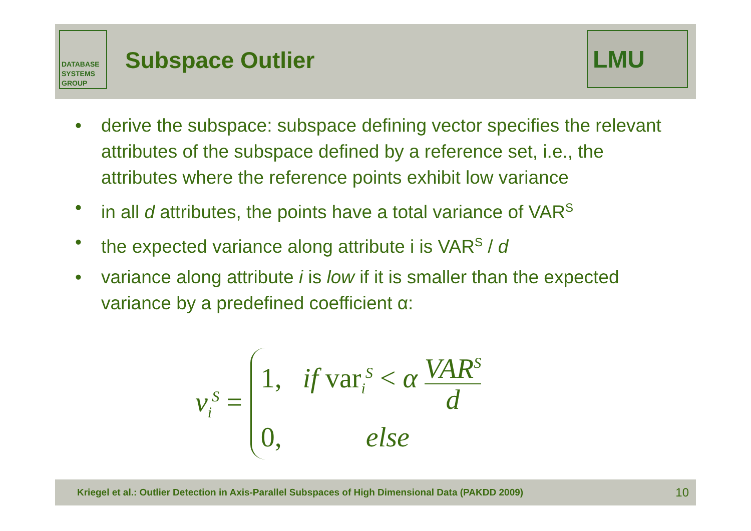DATABASE
SYSTEMS
GROUP
Subspace Outlier
LMU
• derive the subspace: subspace defining vector specifies the relevant attributes of the subspace defined by a reference set, i.e., the attributes where the reference points exhibit low variance
• in all d attributes, the points have a total variance of VAR<sup>S</sup>
• the expected variance along attribute i is VAR<sup>S</sup> / d
• variance along attribute i is low if it is smaller than the expected variance by a predefined coefficient α:
v<sub>i</sub><sup>S</sup> =
1, if var<sub>i</sub><sup>S</sup> < α VAR<sup>S</sup> d
0, else
Kriegel et al.: Outlier Detection in Axis-Parallel Subspaces of High Dimensional Data (PAKDD 2009) 10